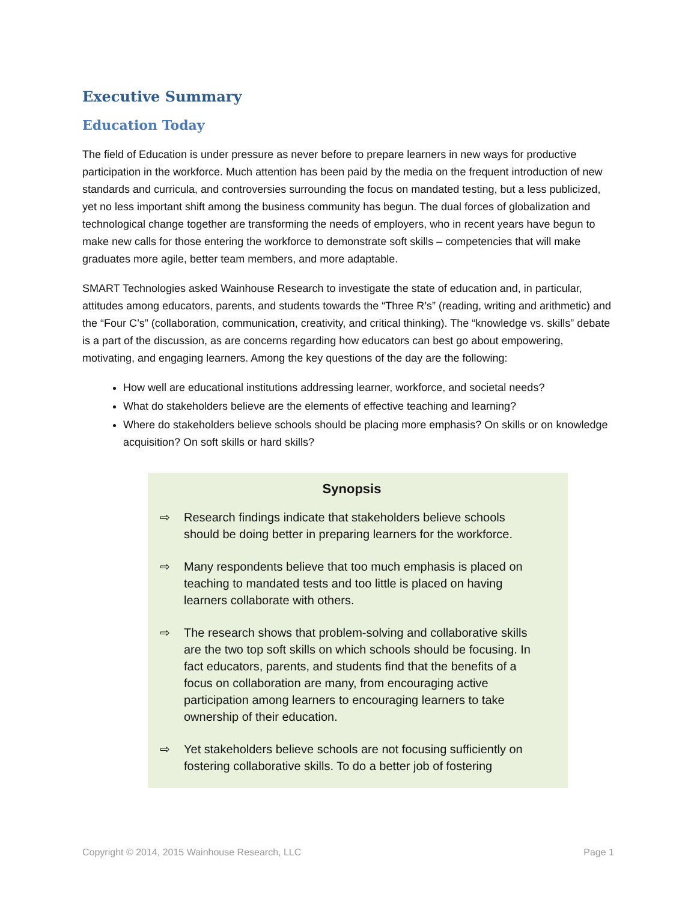Executive Summary
Education Today
The field of Education is under pressure as never before to prepare learners in new ways for productive participation in the workforce. Much attention has been paid by the media on the frequent introduction of new standards and curricula, and controversies surrounding the focus on mandated testing, but a less publicized, yet no less important shift among the business community has begun. The dual forces of globalization and technological change together are transforming the needs of employers, who in recent years have begun to make new calls for those entering the workforce to demonstrate soft skills – competencies that will make graduates more agile, better team members, and more adaptable.
SMART Technologies asked Wainhouse Research to investigate the state of education and, in particular, attitudes among educators, parents, and students towards the “Three R’s” (reading, writing and arithmetic) and the “Four C’s” (collaboration, communication, creativity, and critical thinking). The “knowledge vs. skills” debate is a part of the discussion, as are concerns regarding how educators can best go about empowering, motivating, and engaging learners. Among the key questions of the day are the following:
How well are educational institutions addressing learner, workforce, and societal needs?
What do stakeholders believe are the elements of effective teaching and learning?
Where do stakeholders believe schools should be placing more emphasis? On skills or on knowledge acquisition? On soft skills or hard skills?
Synopsis
⇨ Research findings indicate that stakeholders believe schools should be doing better in preparing learners for the workforce.
⇨ Many respondents believe that too much emphasis is placed on teaching to mandated tests and too little is placed on having learners collaborate with others.
⇨ The research shows that problem-solving and collaborative skills are the two top soft skills on which schools should be focusing. In fact educators, parents, and students find that the benefits of a focus on collaboration are many, from encouraging active participation among learners to encouraging learners to take ownership of their education.
⇨ Yet stakeholders believe schools are not focusing sufficiently on fostering collaborative skills. To do a better job of fostering
Copyright © 2014, 2015 Wainhouse Research, LLC Page 1